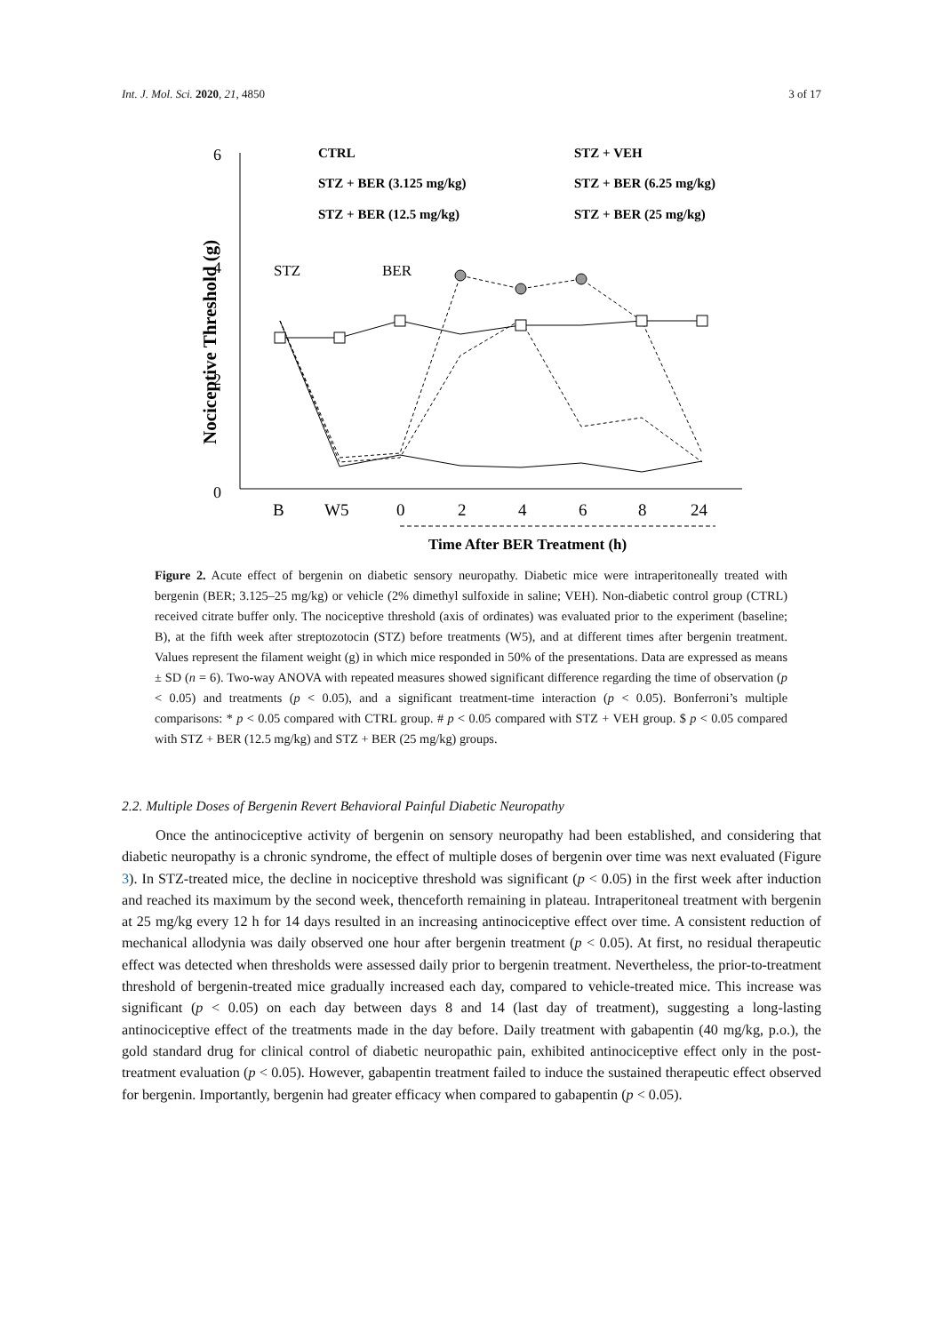Int. J. Mol. Sci. 2020, 21, 4850 3 of 17
6
4
2
0
Nociceptive Threshold (g)
B
W5
0
2
4
6
8
24
Time After BER Treatment (h)
CTRL
STZ + VEH
STZ + BER (3.125 mg/kg)
STZ + BER (6.25 mg/kg)
STZ + BER (12.5 mg/kg)
STZ + BER (25 mg/kg)
STZ
BER
Figure 2. Acute effect of bergenin on diabetic sensory neuropathy. Diabetic mice were intraperitoneally treated with bergenin (BER; 3.125–25 mg/kg) or vehicle (2% dimethyl sulfoxide in saline; VEH). Non-diabetic control group (CTRL) received citrate buffer only. The nociceptive threshold (axis of ordinates) was evaluated prior to the experiment (baseline; B), at the fifth week after streptozotocin (STZ) before treatments (W5), and at different times after bergenin treatment. Values represent the filament weight (g) in which mice responded in 50% of the presentations. Data are expressed as means ± SD (n = 6). Two-way ANOVA with repeated measures showed significant difference regarding the time of observation (p < 0.05) and treatments (p < 0.05), and a significant treatment-time interaction (p < 0.05). Bonferroni’s multiple comparisons: * p < 0.05 compared with CTRL group. # p < 0.05 compared with STZ + VEH group. $ p < 0.05 compared with STZ + BER (12.5 mg/kg) and STZ + BER (25 mg/kg) groups.
2.2. Multiple Doses of Bergenin Revert Behavioral Painful Diabetic Neuropathy
Once the antinociceptive activity of bergenin on sensory neuropathy had been established, and considering that diabetic neuropathy is a chronic syndrome, the effect of multiple doses of bergenin over time was next evaluated (Figure 3). In STZ-treated mice, the decline in nociceptive threshold was significant (p < 0.05) in the first week after induction and reached its maximum by the second week, thenceforth remaining in plateau. Intraperitoneal treatment with bergenin at 25 mg/kg every 12 h for 14 days resulted in an increasing antinociceptive effect over time. A consistent reduction of mechanical allodynia was daily observed one hour after bergenin treatment (p < 0.05). At first, no residual therapeutic effect was detected when thresholds were assessed daily prior to bergenin treatment. Nevertheless, the prior-to-treatment threshold of bergenin-treated mice gradually increased each day, compared to vehicle-treated mice. This increase was significant (p < 0.05) on each day between days 8 and 14 (last day of treatment), suggesting a long-lasting antinociceptive effect of the treatments made in the day before. Daily treatment with gabapentin (40 mg/kg, p.o.), the gold standard drug for clinical control of diabetic neuropathic pain, exhibited antinociceptive effect only in the post-treatment evaluation (p < 0.05). However, gabapentin treatment failed to induce the sustained therapeutic effect observed for bergenin. Importantly, bergenin had greater efficacy when compared to gabapentin (p < 0.05).